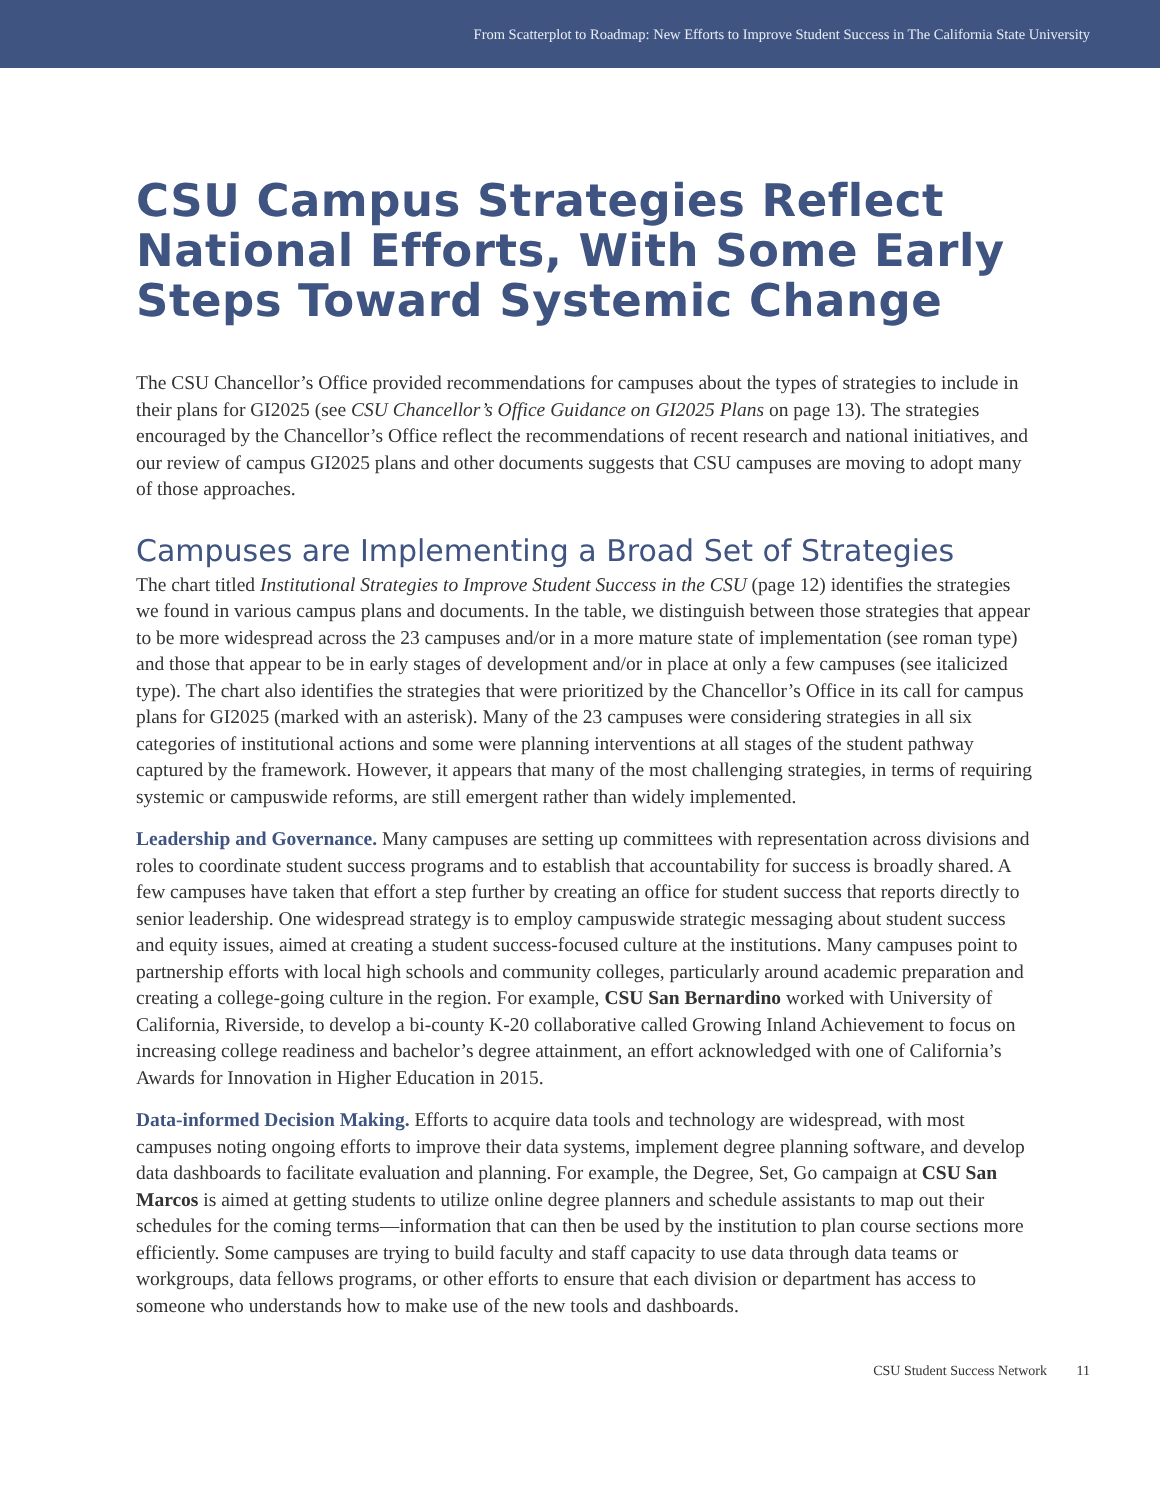From Scatterplot to Roadmap: New Efforts to Improve Student Success in The California State University
CSU Campus Strategies Reflect National Efforts, With Some Early Steps Toward Systemic Change
The CSU Chancellor’s Office provided recommendations for campuses about the types of strategies to include in their plans for GI2025 (see CSU Chancellor’s Office Guidance on GI2025 Plans on page 13). The strategies encouraged by the Chancellor’s Office reflect the recommendations of recent research and national initiatives, and our review of campus GI2025 plans and other documents suggests that CSU campuses are moving to adopt many of those approaches.
Campuses are Implementing a Broad Set of Strategies
The chart titled Institutional Strategies to Improve Student Success in the CSU (page 12) identifies the strategies we found in various campus plans and documents. In the table, we distinguish between those strategies that appear to be more widespread across the 23 campuses and/or in a more mature state of implementation (see roman type) and those that appear to be in early stages of development and/or in place at only a few campuses (see italicized type). The chart also identifies the strategies that were prioritized by the Chancellor’s Office in its call for campus plans for GI2025 (marked with an asterisk). Many of the 23 campuses were considering strategies in all six categories of institutional actions and some were planning interventions at all stages of the student pathway captured by the framework. However, it appears that many of the most challenging strategies, in terms of requiring systemic or campuswide reforms, are still emergent rather than widely implemented.
Leadership and Governance. Many campuses are setting up committees with representation across divisions and roles to coordinate student success programs and to establish that accountability for success is broadly shared. A few campuses have taken that effort a step further by creating an office for student success that reports directly to senior leadership. One widespread strategy is to employ campuswide strategic messaging about student success and equity issues, aimed at creating a student success-focused culture at the institutions. Many campuses point to partnership efforts with local high schools and community colleges, particularly around academic preparation and creating a college-going culture in the region. For example, CSU San Bernardino worked with University of California, Riverside, to develop a bi-county K-20 collaborative called Growing Inland Achievement to focus on increasing college readiness and bachelor’s degree attainment, an effort acknowledged with one of California’s Awards for Innovation in Higher Education in 2015.
Data-informed Decision Making. Efforts to acquire data tools and technology are widespread, with most campuses noting ongoing efforts to improve their data systems, implement degree planning software, and develop data dashboards to facilitate evaluation and planning. For example, the Degree, Set, Go campaign at CSU San Marcos is aimed at getting students to utilize online degree planners and schedule assistants to map out their schedules for the coming terms—information that can then be used by the institution to plan course sections more efficiently. Some campuses are trying to build faculty and staff capacity to use data through data teams or workgroups, data fellows programs, or other efforts to ensure that each division or department has access to someone who understands how to make use of the new tools and dashboards.
CSU Student Success Network 11